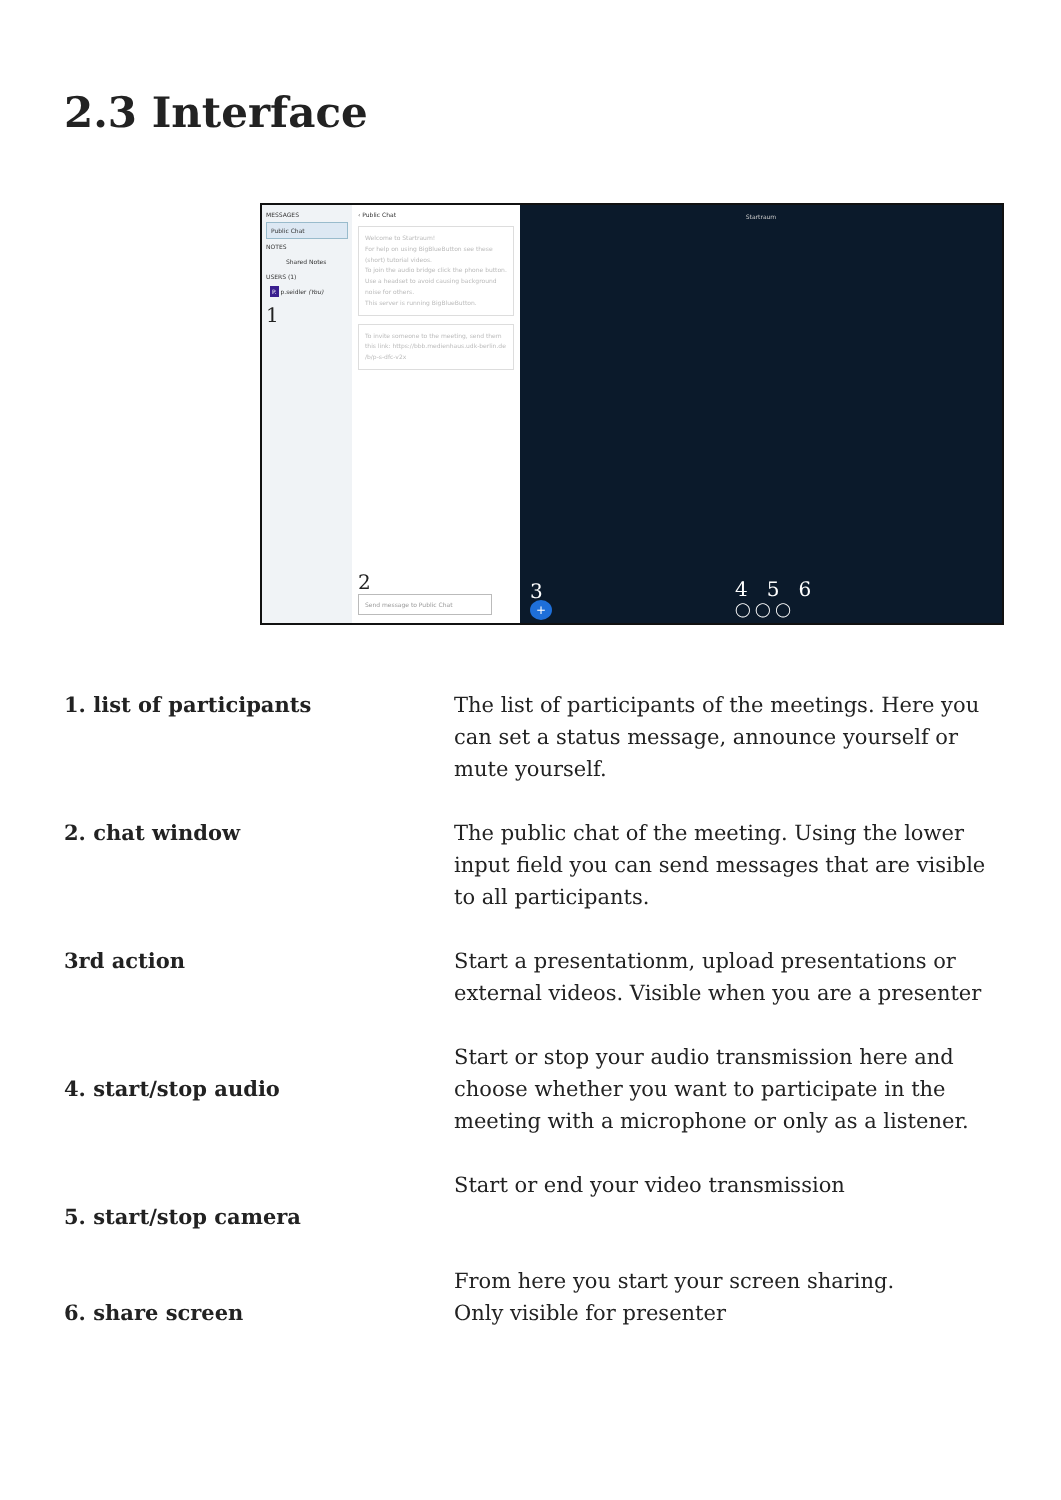2.3 Interface
MESSAGES
Public Chat
NOTES
Shared Notes
USERS (1)
P. p.seidler (You)
1
‹ Public Chat
Welcome to Startraum!
For help on using BigBlueButton see these (short) tutorial videos.
To join the audio bridge click the phone button. Use a headset to avoid causing background noise for others.
This server is running BigBlueButton.
To invite someone to the meeting, send them this link: https://bbb.medienhaus.udk-berlin.de /b/p-s-dfc-v2x
2
Send message to Public Chat
Startraum
3
+
4 5 6
◯ ◯ ◯
1. list of participants The list of participants of the meetings. Here you can set a status message, announce yourself or mute yourself.
2. chat window The public chat of the meeting. Using the lower input field you can send messages that are visible to all participants.
3rd action Start a presentationm, upload presentations or external videos. Visible when you are a presenter
4. start/stop audio
Start or stop your audio transmission here and choose whether you want to participate in the meeting with a microphone or only as a listener.
5. start/stop camera
Start or end your video transmission
6. share screen
From here you start your screen sharing.
Only visible for presenter